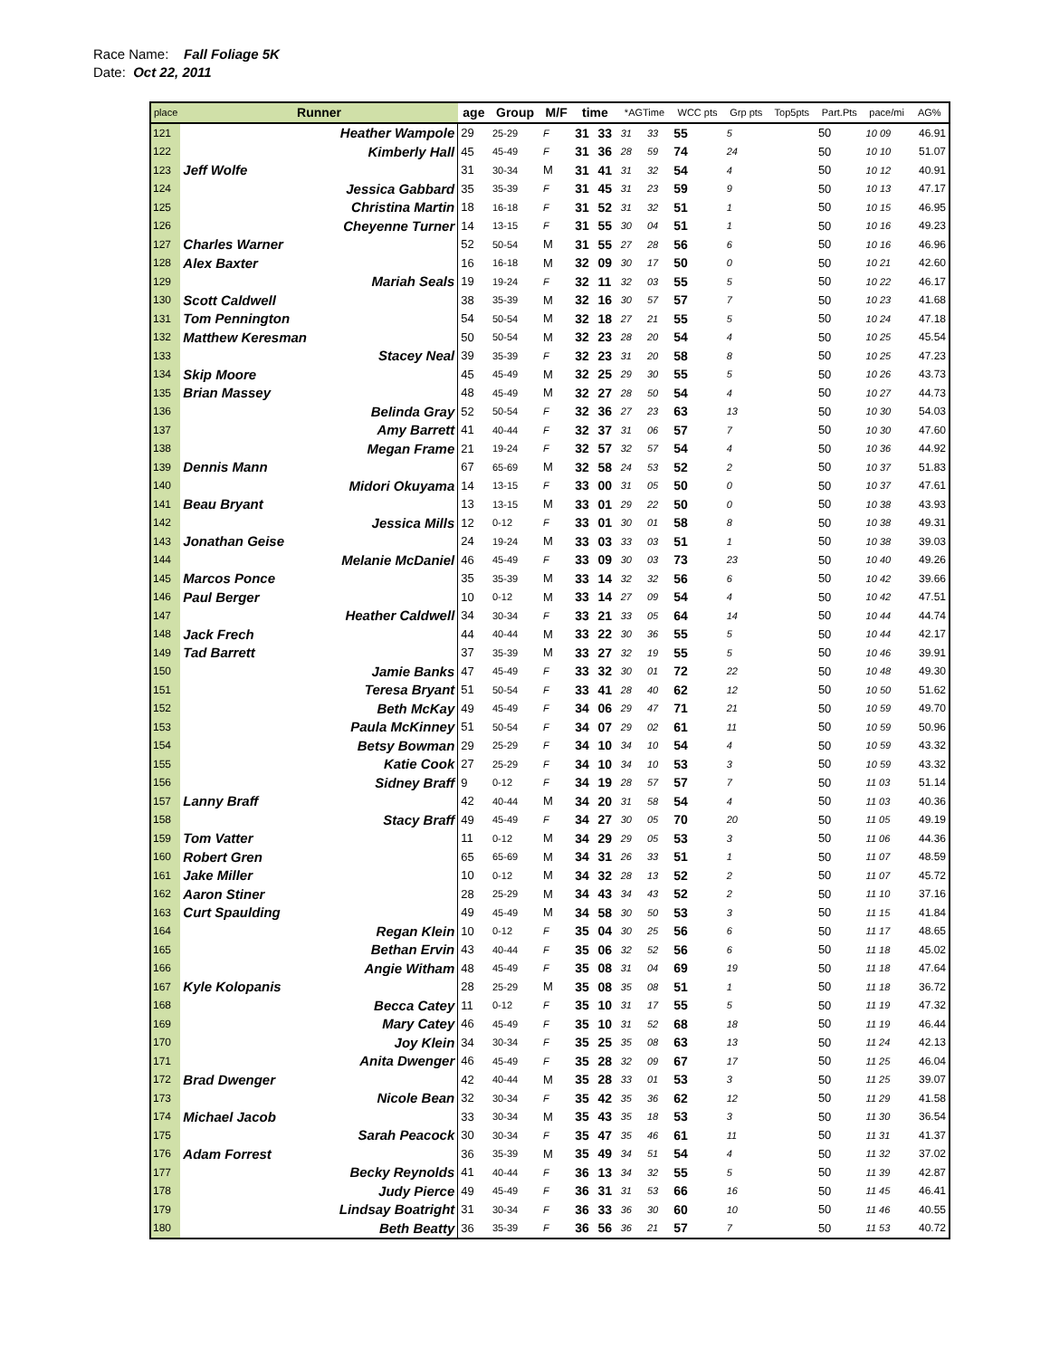Race Name: Fall Foliage 5K
Date: Oct 22, 2011
| place | Runner | age | Group | M/F | time | | *AGTime | | WCC pts | Grp pts | Top5pts | Part.Pts | pace/mi | AG% |
| --- | --- | --- | --- | --- | --- | --- | --- | --- | --- | --- | --- | --- | --- | --- |
| 121 | Heather Wampole | 29 | 25-29 | F | 31 | 33 | 31 | 33 | 55 | 5 | | 50 | 10 09 | 46.91 |
| 122 | Kimberly Hall | 45 | 45-49 | F | 31 | 36 | 28 | 59 | 74 | 24 | | 50 | 10 10 | 51.07 |
| 123 | Jeff Wolfe | 31 | 30-34 | M | 31 | 41 | 31 | 32 | 54 | 4 | | 50 | 10 12 | 40.91 |
| 124 | Jessica Gabbard | 35 | 35-39 | F | 31 | 45 | 31 | 23 | 59 | 9 | | 50 | 10 13 | 47.17 |
| 125 | Christina Martin | 18 | 16-18 | F | 31 | 52 | 31 | 32 | 51 | 1 | | 50 | 10 15 | 46.95 |
| 126 | Cheyenne Turner | 14 | 13-15 | F | 31 | 55 | 30 | 04 | 51 | 1 | | 50 | 10 16 | 49.23 |
| 127 | Charles Warner | 52 | 50-54 | M | 31 | 55 | 27 | 28 | 56 | 6 | | 50 | 10 16 | 46.96 |
| 128 | Alex Baxter | 16 | 16-18 | M | 32 | 09 | 30 | 17 | 50 | 0 | | 50 | 10 21 | 42.60 |
| 129 | Mariah Seals | 19 | 19-24 | F | 32 | 11 | 32 | 03 | 55 | 5 | | 50 | 10 22 | 46.17 |
| 130 | Scott Caldwell | 38 | 35-39 | M | 32 | 16 | 30 | 57 | 57 | 7 | | 50 | 10 23 | 41.68 |
| 131 | Tom Pennington | 54 | 50-54 | M | 32 | 18 | 27 | 21 | 55 | 5 | | 50 | 10 24 | 47.18 |
| 132 | Matthew Keresman | 50 | 50-54 | M | 32 | 23 | 28 | 20 | 54 | 4 | | 50 | 10 25 | 45.54 |
| 133 | Stacey Neal | 39 | 35-39 | F | 32 | 23 | 31 | 20 | 58 | 8 | | 50 | 10 25 | 47.23 |
| 134 | Skip Moore | 45 | 45-49 | M | 32 | 25 | 29 | 30 | 55 | 5 | | 50 | 10 26 | 43.73 |
| 135 | Brian Massey | 48 | 45-49 | M | 32 | 27 | 28 | 50 | 54 | 4 | | 50 | 10 27 | 44.73 |
| 136 | Belinda Gray | 52 | 50-54 | F | 32 | 36 | 27 | 23 | 63 | 13 | | 50 | 10 30 | 54.03 |
| 137 | Amy Barrett | 41 | 40-44 | F | 32 | 37 | 31 | 06 | 57 | 7 | | 50 | 10 30 | 47.60 |
| 138 | Megan Frame | 21 | 19-24 | F | 32 | 57 | 32 | 57 | 54 | 4 | | 50 | 10 36 | 44.92 |
| 139 | Dennis Mann | 67 | 65-69 | M | 32 | 58 | 24 | 53 | 52 | 2 | | 50 | 10 37 | 51.83 |
| 140 | Midori Okuyama | 14 | 13-15 | F | 33 | 00 | 31 | 05 | 50 | 0 | | 50 | 10 37 | 47.61 |
| 141 | Beau Bryant | 13 | 13-15 | M | 33 | 01 | 29 | 22 | 50 | 0 | | 50 | 10 38 | 43.93 |
| 142 | Jessica Mills | 12 | 0-12 | F | 33 | 01 | 30 | 01 | 58 | 8 | | 50 | 10 38 | 49.31 |
| 143 | Jonathan Geise | 24 | 19-24 | M | 33 | 03 | 33 | 03 | 51 | 1 | | 50 | 10 38 | 39.03 |
| 144 | Melanie McDaniel | 46 | 45-49 | F | 33 | 09 | 30 | 03 | 73 | 23 | | 50 | 10 40 | 49.26 |
| 145 | Marcos Ponce | 35 | 35-39 | M | 33 | 14 | 32 | 32 | 56 | 6 | | 50 | 10 42 | 39.66 |
| 146 | Paul Berger | 10 | 0-12 | M | 33 | 14 | 27 | 09 | 54 | 4 | | 50 | 10 42 | 47.51 |
| 147 | Heather Caldwell | 34 | 30-34 | F | 33 | 21 | 33 | 05 | 64 | 14 | | 50 | 10 44 | 44.74 |
| 148 | Jack Frech | 44 | 40-44 | M | 33 | 22 | 30 | 36 | 55 | 5 | | 50 | 10 44 | 42.17 |
| 149 | Tad Barrett | 37 | 35-39 | M | 33 | 27 | 32 | 19 | 55 | 5 | | 50 | 10 46 | 39.91 |
| 150 | Jamie Banks | 47 | 45-49 | F | 33 | 32 | 30 | 01 | 72 | 22 | | 50 | 10 48 | 49.30 |
| 151 | Teresa Bryant | 51 | 50-54 | F | 33 | 41 | 28 | 40 | 62 | 12 | | 50 | 10 50 | 51.62 |
| 152 | Beth McKay | 49 | 45-49 | F | 34 | 06 | 29 | 47 | 71 | 21 | | 50 | 10 59 | 49.70 |
| 153 | Paula McKinney | 51 | 50-54 | F | 34 | 07 | 29 | 02 | 61 | 11 | | 50 | 10 59 | 50.96 |
| 154 | Betsy Bowman | 29 | 25-29 | F | 34 | 10 | 34 | 10 | 54 | 4 | | 50 | 10 59 | 43.32 |
| 155 | Katie Cook | 27 | 25-29 | F | 34 | 10 | 34 | 10 | 53 | 3 | | 50 | 10 59 | 43.32 |
| 156 | Sidney Braff | 9 | 0-12 | F | 34 | 19 | 28 | 57 | 57 | 7 | | 50 | 11 03 | 51.14 |
| 157 | Lanny Braff | 42 | 40-44 | M | 34 | 20 | 31 | 58 | 54 | 4 | | 50 | 11 03 | 40.36 |
| 158 | Stacy Braff | 49 | 45-49 | F | 34 | 27 | 30 | 05 | 70 | 20 | | 50 | 11 05 | 49.19 |
| 159 | Tom Vatter | 11 | 0-12 | M | 34 | 29 | 29 | 05 | 53 | 3 | | 50 | 11 06 | 44.36 |
| 160 | Robert Gren | 65 | 65-69 | M | 34 | 31 | 26 | 33 | 51 | 1 | | 50 | 11 07 | 48.59 |
| 161 | Jake Miller | 10 | 0-12 | M | 34 | 32 | 28 | 13 | 52 | 2 | | 50 | 11 07 | 45.72 |
| 162 | Aaron Stiner | 28 | 25-29 | M | 34 | 43 | 34 | 43 | 52 | 2 | | 50 | 11 10 | 37.16 |
| 163 | Curt Spaulding | 49 | 45-49 | M | 34 | 58 | 30 | 50 | 53 | 3 | | 50 | 11 15 | 41.84 |
| 164 | Regan Klein | 10 | 0-12 | F | 35 | 04 | 30 | 25 | 56 | 6 | | 50 | 11 17 | 48.65 |
| 165 | Bethan Ervin | 43 | 40-44 | F | 35 | 06 | 32 | 52 | 56 | 6 | | 50 | 11 18 | 45.02 |
| 166 | Angie Witham | 48 | 45-49 | F | 35 | 08 | 31 | 04 | 69 | 19 | | 50 | 11 18 | 47.64 |
| 167 | Kyle Kolopanis | 28 | 25-29 | M | 35 | 08 | 35 | 08 | 51 | 1 | | 50 | 11 18 | 36.72 |
| 168 | Becca Catey | 11 | 0-12 | F | 35 | 10 | 31 | 17 | 55 | 5 | | 50 | 11 19 | 47.32 |
| 169 | Mary Catey | 46 | 45-49 | F | 35 | 10 | 31 | 52 | 68 | 18 | | 50 | 11 19 | 46.44 |
| 170 | Joy Klein | 34 | 30-34 | F | 35 | 25 | 35 | 08 | 63 | 13 | | 50 | 11 24 | 42.13 |
| 171 | Anita Dwenger | 46 | 45-49 | F | 35 | 28 | 32 | 09 | 67 | 17 | | 50 | 11 25 | 46.04 |
| 172 | Brad Dwenger | 42 | 40-44 | M | 35 | 28 | 33 | 01 | 53 | 3 | | 50 | 11 25 | 39.07 |
| 173 | Nicole Bean | 32 | 30-34 | F | 35 | 42 | 35 | 36 | 62 | 12 | | 50 | 11 29 | 41.58 |
| 174 | Michael Jacob | 33 | 30-34 | M | 35 | 43 | 35 | 18 | 53 | 3 | | 50 | 11 30 | 36.54 |
| 175 | Sarah Peacock | 30 | 30-34 | F | 35 | 47 | 35 | 46 | 61 | 11 | | 50 | 11 31 | 41.37 |
| 176 | Adam Forrest | 36 | 35-39 | M | 35 | 49 | 34 | 51 | 54 | 4 | | 50 | 11 32 | 37.02 |
| 177 | Becky Reynolds | 41 | 40-44 | F | 36 | 13 | 34 | 32 | 55 | 5 | | 50 | 11 39 | 42.87 |
| 178 | Judy Pierce | 49 | 45-49 | F | 36 | 31 | 31 | 53 | 66 | 16 | | 50 | 11 45 | 46.41 |
| 179 | Lindsay Boatright | 31 | 30-34 | F | 36 | 33 | 36 | 30 | 60 | 10 | | 50 | 11 46 | 40.55 |
| 180 | Beth Beatty | 36 | 35-39 | F | 36 | 56 | 36 | 21 | 57 | 7 | | 50 | 11 53 | 40.72 |